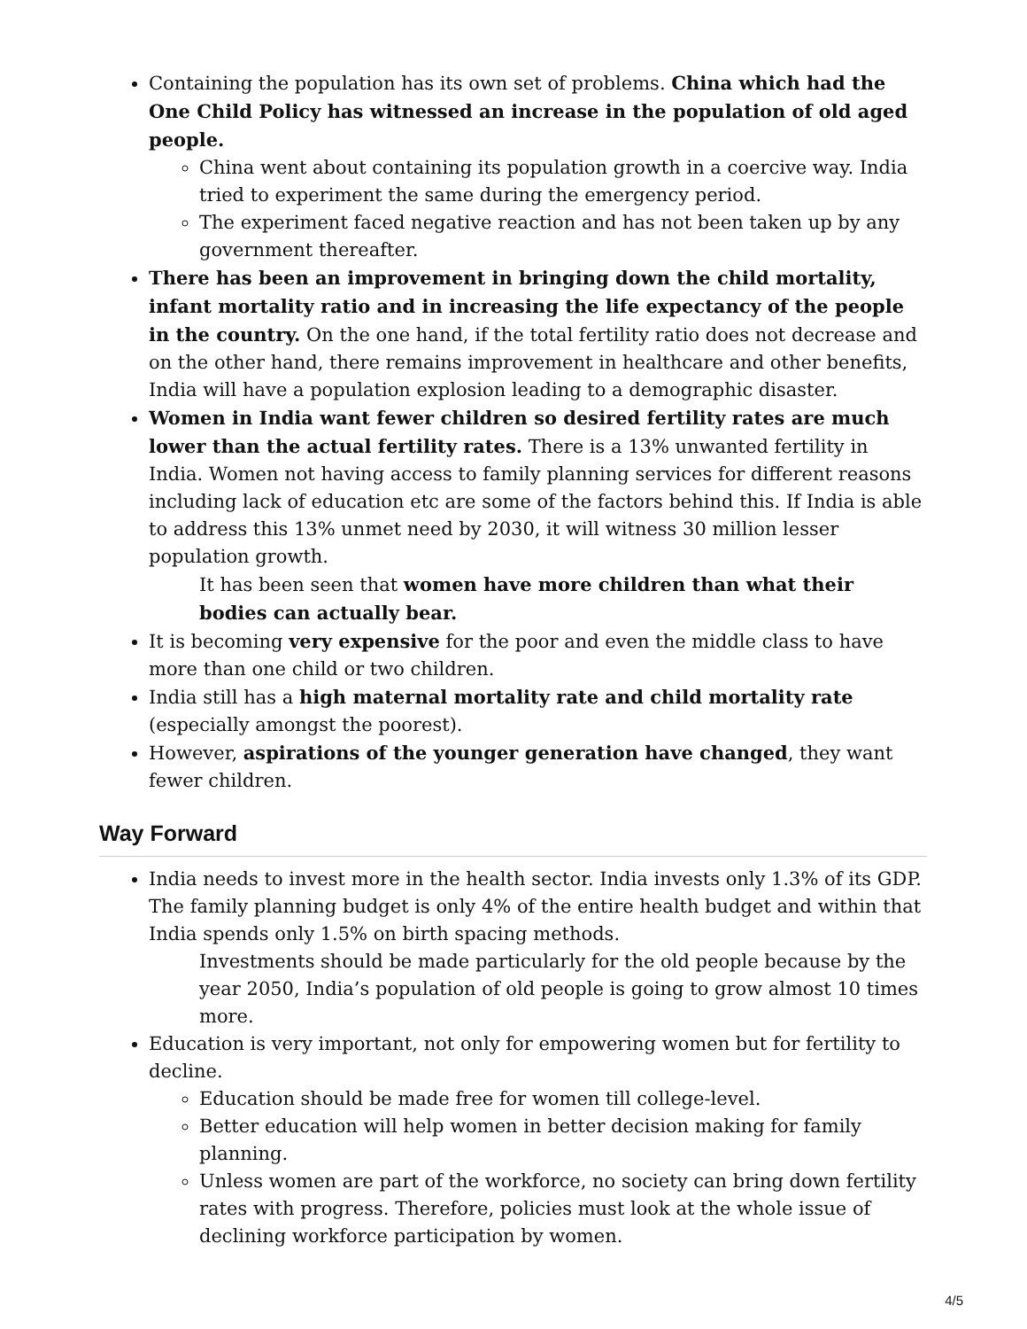Containing the population has its own set of problems. China which had the One Child Policy has witnessed an increase in the population of old aged people.
China went about containing its population growth in a coercive way. India tried to experiment the same during the emergency period.
The experiment faced negative reaction and has not been taken up by any government thereafter.
There has been an improvement in bringing down the child mortality, infant mortality ratio and in increasing the life expectancy of the people in the country. On the one hand, if the total fertility ratio does not decrease and on the other hand, there remains improvement in healthcare and other benefits, India will have a population explosion leading to a demographic disaster.
Women in India want fewer children so desired fertility rates are much lower than the actual fertility rates. There is a 13% unwanted fertility in India. Women not having access to family planning services for different reasons including lack of education etc are some of the factors behind this. If India is able to address this 13% unmet need by 2030, it will witness 30 million lesser population growth.
It has been seen that women have more children than what their bodies can actually bear.
It is becoming very expensive for the poor and even the middle class to have more than one child or two children.
India still has a high maternal mortality rate and child mortality rate (especially amongst the poorest).
However, aspirations of the younger generation have changed, they want fewer children.
Way Forward
India needs to invest more in the health sector. India invests only 1.3% of its GDP. The family planning budget is only 4% of the entire health budget and within that India spends only 1.5% on birth spacing methods.
Investments should be made particularly for the old people because by the year 2050, India’s population of old people is going to grow almost 10 times more.
Education is very important, not only for empowering women but for fertility to decline.
Education should be made free for women till college-level.
Better education will help women in better decision making for family planning.
Unless women are part of the workforce, no society can bring down fertility rates with progress. Therefore, policies must look at the whole issue of declining workforce participation by women.
4/5